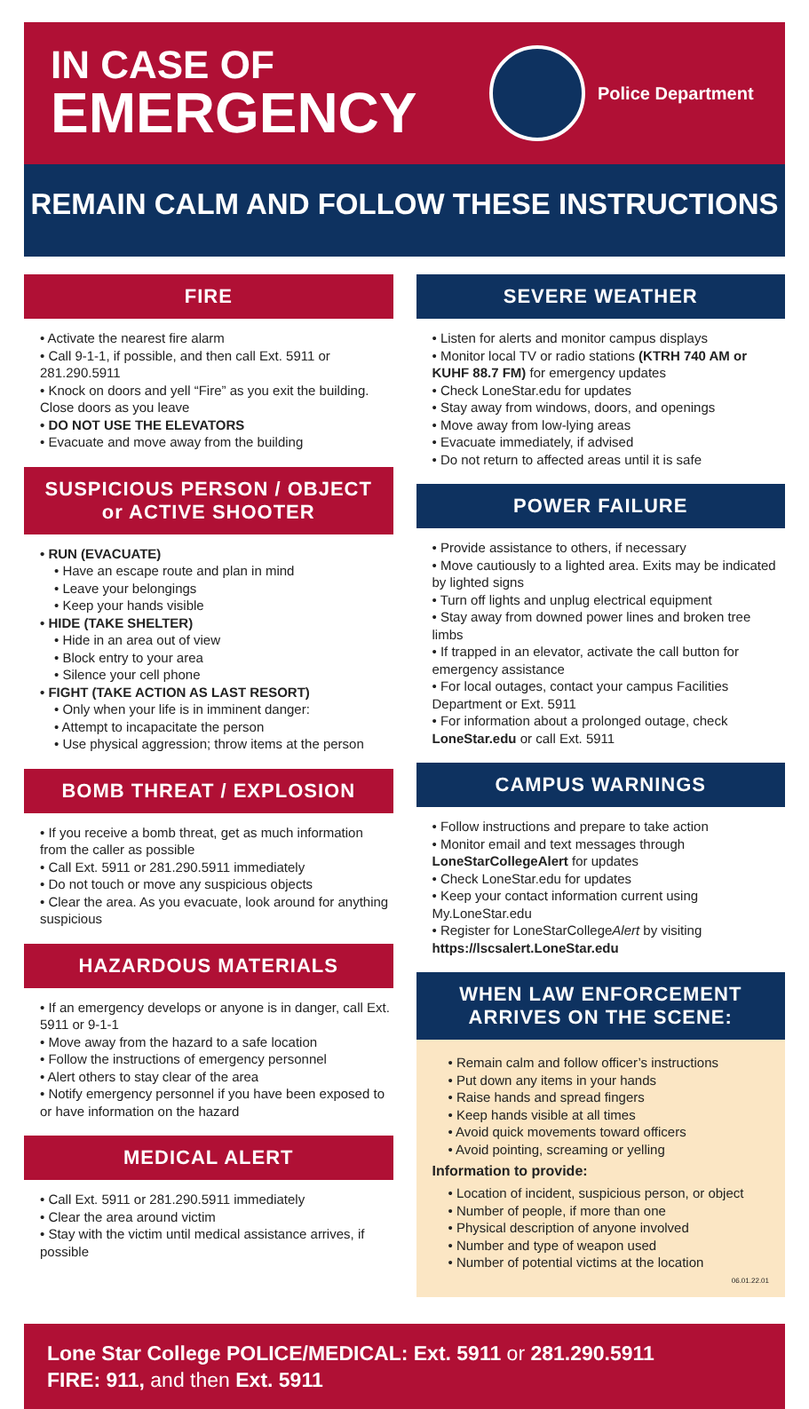IN CASE OF
EMERGENCY
Police Department
REMAIN CALM AND FOLLOW THESE INSTRUCTIONS
FIRE
• Activate the nearest fire alarm
• Call 9-1-1, if possible, and then call Ext. 5911 or 281.290.5911
• Knock on doors and yell “Fire” as you exit the building. Close doors as you leave
• DO NOT USE THE ELEVATORS
• Evacuate and move away from the building
SUSPICIOUS PERSON / OBJECT
or ACTIVE SHOOTER
• RUN (EVACUATE)
• Have an escape route and plan in mind
• Leave your belongings
• Keep your hands visible
• HIDE (TAKE SHELTER)
• Hide in an area out of view
• Block entry to your area
• Silence your cell phone
• FIGHT (TAKE ACTION AS LAST RESORT)
• Only when your life is in imminent danger:
• Attempt to incapacitate the person
• Use physical aggression; throw items at the person
BOMB THREAT / EXPLOSION
• If you receive a bomb threat, get as much information from the caller as possible
• Call Ext. 5911 or 281.290.5911 immediately
• Do not touch or move any suspicious objects
• Clear the area. As you evacuate, look around for anything suspicious
HAZARDOUS MATERIALS
• If an emergency develops or anyone is in danger, call Ext. 5911 or 9-1-1
• Move away from the hazard to a safe location
• Follow the instructions of emergency personnel
• Alert others to stay clear of the area
• Notify emergency personnel if you have been exposed to or have information on the hazard
MEDICAL ALERT
• Call Ext. 5911 or 281.290.5911 immediately
• Clear the area around victim
• Stay with the victim until medical assistance arrives, if possible
SEVERE WEATHER
• Listen for alerts and monitor campus displays
• Monitor local TV or radio stations (KTRH 740 AM or KUHF 88.7 FM) for emergency updates
• Check LoneStar.edu for updates
• Stay away from windows, doors, and openings
• Move away from low-lying areas
• Evacuate immediately, if advised
• Do not return to affected areas until it is safe
POWER FAILURE
• Provide assistance to others, if necessary
• Move cautiously to a lighted area. Exits may be indicated by lighted signs
• Turn off lights and unplug electrical equipment
• Stay away from downed power lines and broken tree limbs
• If trapped in an elevator, activate the call button for emergency assistance
• For local outages, contact your campus Facilities Department or Ext. 5911
• For information about a prolonged outage, check LoneStar.edu or call Ext. 5911
CAMPUS WARNINGS
• Follow instructions and prepare to take action
• Monitor email and text messages through LoneStarCollegeAlert for updates
• Check LoneStar.edu for updates
• Keep your contact information current using My.LoneStar.edu
• Register for LoneStarCollegeAlert by visiting https://lscsalert.LoneStar.edu
WHEN LAW ENFORCEMENT
ARRIVES ON THE SCENE:
• Remain calm and follow officer’s instructions
• Put down any items in your hands
• Raise hands and spread fingers
• Keep hands visible at all times
• Avoid quick movements toward officers
• Avoid pointing, screaming or yelling
Information to provide:
• Location of incident, suspicious person, or object
• Number of people, if more than one
• Physical description of anyone involved
• Number and type of weapon used
• Number of potential victims at the location
06.01.22.01
Lone Star College POLICE/MEDICAL: Ext. 5911 or 281.290.5911
FIRE: 911, and then Ext. 5911